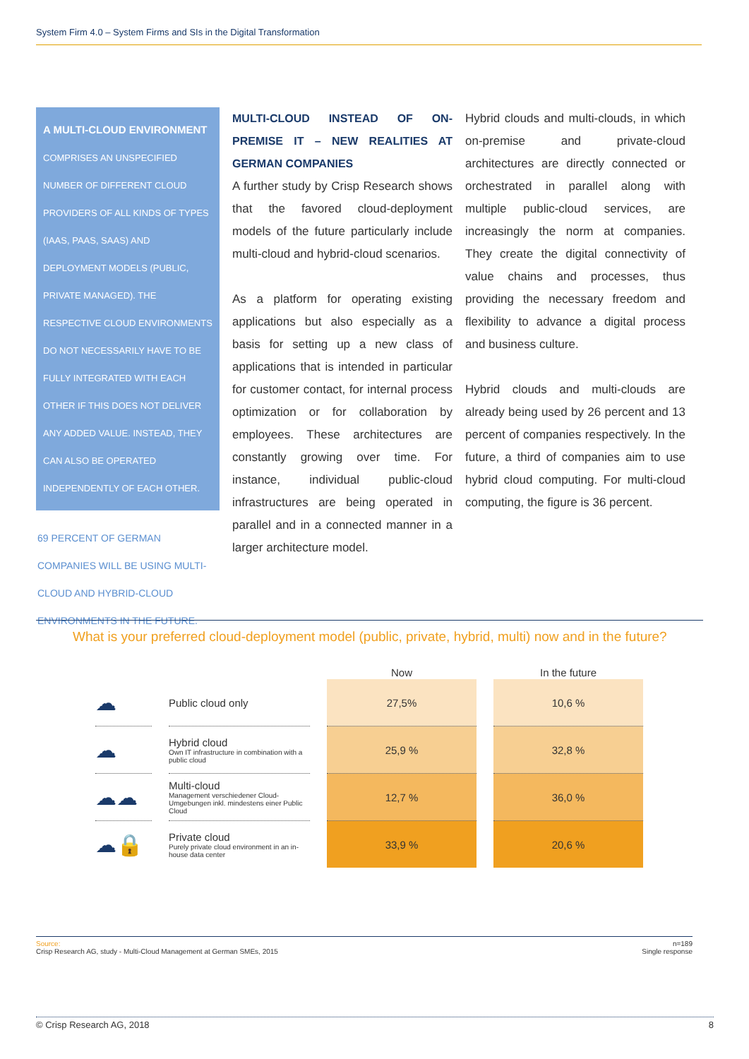System Firm 4.0 – System Firms and SIs in the Digital Transformation
A MULTI-CLOUD ENVIRONMENT
COMPRISES AN UNSPECIFIED NUMBER OF DIFFERENT CLOUD PROVIDERS OF ALL KINDS OF TYPES (IAAS, PAAS, SAAS) AND DEPLOYMENT MODELS (PUBLIC, PRIVATE MANAGED). THE RESPECTIVE CLOUD ENVIRONMENTS DO NOT NECESSARILY HAVE TO BE FULLY INTEGRATED WITH EACH OTHER IF THIS DOES NOT DELIVER ANY ADDED VALUE. INSTEAD, THEY CAN ALSO BE OPERATED INDEPENDENTLY OF EACH OTHER.
69 PERCENT OF GERMAN COMPANIES WILL BE USING MULTI-CLOUD AND HYBRID-CLOUD ENVIRONMENTS IN THE FUTURE.
MULTI-CLOUD INSTEAD OF ON-PREMISE IT – NEW REALITIES AT GERMAN COMPANIES
A further study by Crisp Research shows that the favored cloud-deployment models of the future particularly include multi-cloud and hybrid-cloud scenarios.
As a platform for operating existing applications but also especially as a basis for setting up a new class of applications that is intended in particular for customer contact, for internal process optimization or for collaboration by employees. These architectures are constantly growing over time. For instance, individual public-cloud infrastructures are being operated in parallel and in a connected manner in a larger architecture model.
Hybrid clouds and multi-clouds, in which on-premise and private-cloud architectures are directly connected or orchestrated in parallel along with multiple public-cloud services, are increasingly the norm at companies. They create the digital connectivity of value chains and processes, thus providing the necessary freedom and flexibility to advance a digital process and business culture.
Hybrid clouds and multi-clouds are already being used by 26 percent and 13 percent of companies respectively. In the future, a third of companies aim to use hybrid cloud computing. For multi-cloud computing, the figure is 36 percent.
What is your preferred cloud-deployment model (public, private, hybrid, multi) now and in the future?
| | | Now | In the future |
| --- | --- | --- | --- |
| ☁ | Public cloud only | 27,5% | 10,6 % |
| ☁ | Hybrid cloud Own IT infrastructure in combination with a public cloud | 25,9 % | 32,8 % |
| ☁☁ | Multi-cloud Management verschiedener Cloud-Umgebungen inkl. mindestens einer Public Cloud | 12,7 % | 36,0 % |
| ☁🔒 | Private cloud Purely private cloud environment in an in-house data center | 33,9 % | 20,6 % |
Source:
Crisp Research AG, study - Multi-Cloud Management at German SMEs, 2015
n=189
Single response
© Crisp Research AG, 2018 8